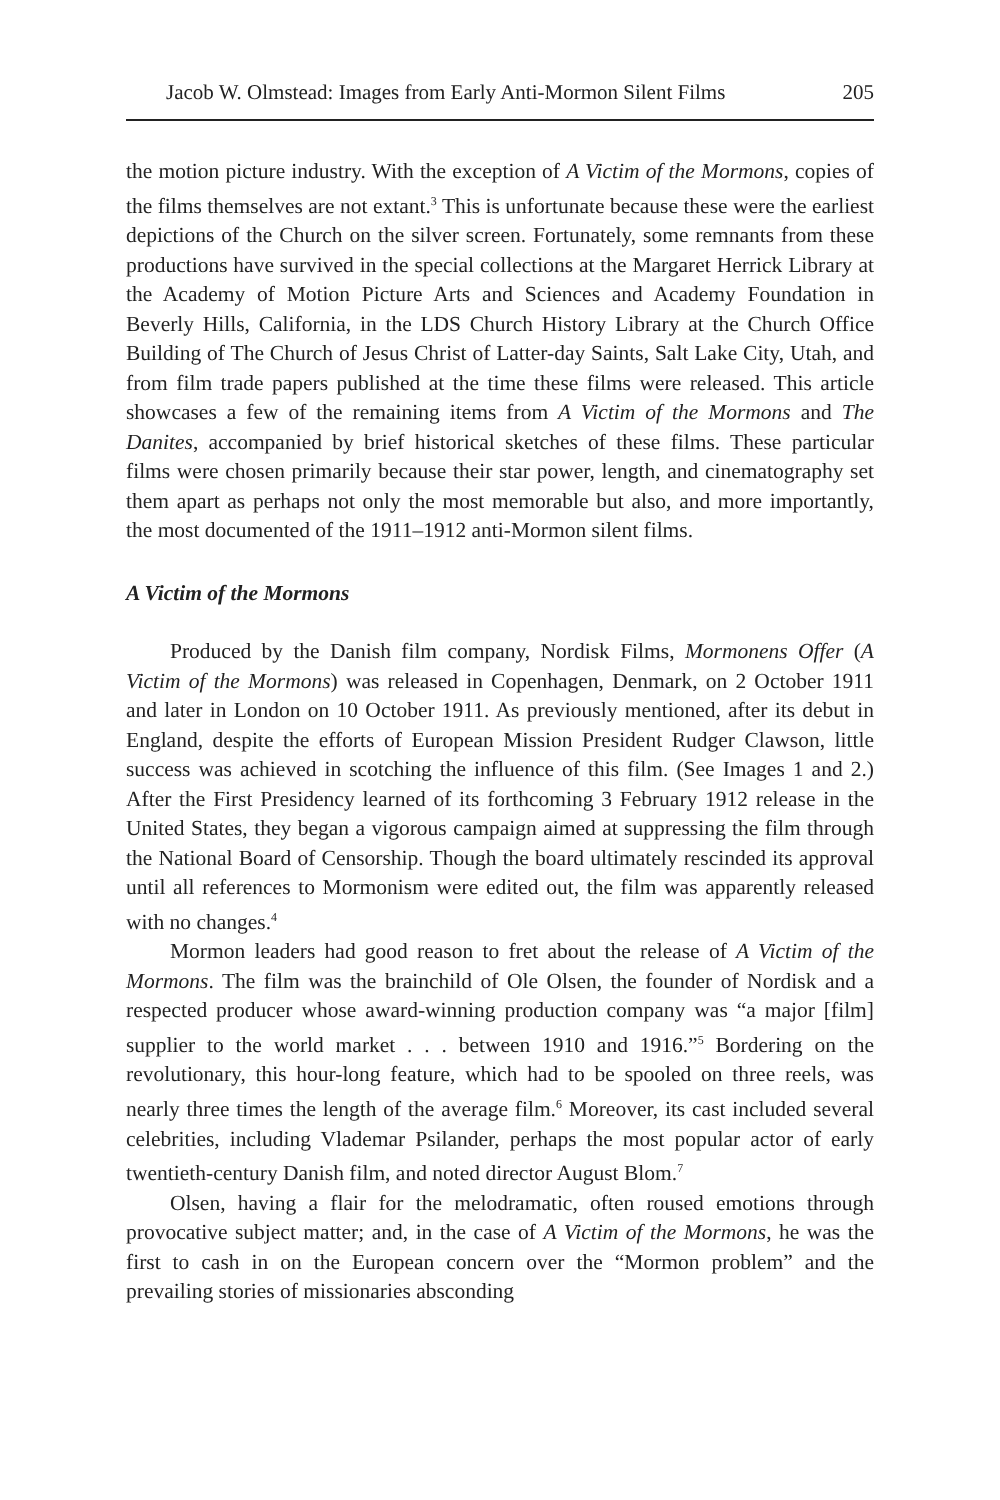Jacob W. Olmstead: Images from Early Anti-Mormon Silent Films 205
the motion picture industry. With the exception of A Victim of the Mormons, copies of the films themselves are not extant.<sup>3</sup> This is unfortunate because these were the earliest depictions of the Church on the silver screen. Fortunately, some remnants from these productions have survived in the special collections at the Margaret Herrick Library at the Academy of Motion Picture Arts and Sciences and Academy Foundation in Beverly Hills, California, in the LDS Church History Library at the Church Office Building of The Church of Jesus Christ of Latter-day Saints, Salt Lake City, Utah, and from film trade papers published at the time these films were released. This article showcases a few of the remaining items from A Victim of the Mormons and The Danites, accompanied by brief historical sketches of these films. These particular films were chosen primarily because their star power, length, and cinematography set them apart as perhaps not only the most memorable but also, and more importantly, the most documented of the 1911–1912 anti-Mormon silent films.
A Victim of the Mormons
Produced by the Danish film company, Nordisk Films, Mormonens Offer (A Victim of the Mormons) was released in Copenhagen, Denmark, on 2 October 1911 and later in London on 10 October 1911. As previously mentioned, after its debut in England, despite the efforts of European Mission President Rudger Clawson, little success was achieved in scotching the influence of this film. (See Images 1 and 2.) After the First Presidency learned of its forthcoming 3 February 1912 release in the United States, they began a vigorous campaign aimed at suppressing the film through the National Board of Censorship. Though the board ultimately rescinded its approval until all references to Mormonism were edited out, the film was apparently released with no changes.<sup>4</sup>
Mormon leaders had good reason to fret about the release of A Victim of the Mormons. The film was the brainchild of Ole Olsen, the founder of Nordisk and a respected producer whose award-winning production company was “a major [film] supplier to the world market . . . between 1910 and 1916.”<sup>5</sup> Bordering on the revolutionary, this hour-long feature, which had to be spooled on three reels, was nearly three times the length of the average film.<sup>6</sup> Moreover, its cast included several celebrities, including Vlademar Psilander, perhaps the most popular actor of early twentieth-century Danish film, and noted director August Blom.<sup>7</sup>
Olsen, having a flair for the melodramatic, often roused emotions through provocative subject matter; and, in the case of A Victim of the Mormons, he was the first to cash in on the European concern over the “Mormon problem” and the prevailing stories of missionaries absconding